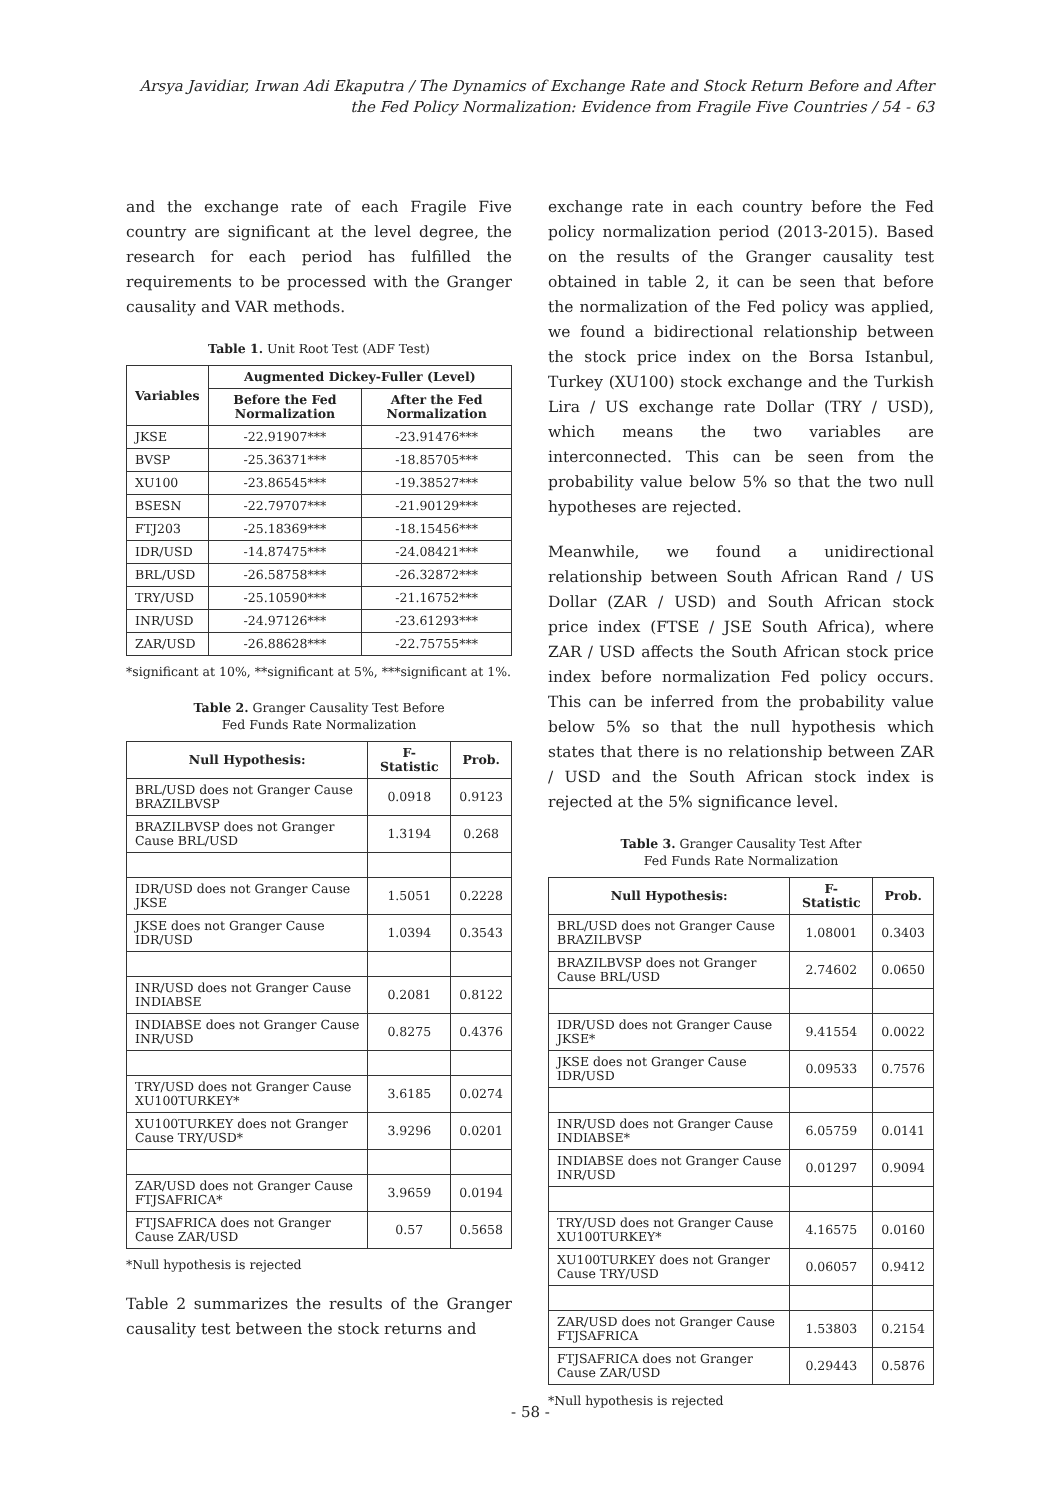Arsya Javidiar, Irwan Adi Ekaputra / The Dynamics of Exchange Rate and Stock Return Before and After the Fed Policy Normalization: Evidence from Fragile Five Countries / 54 - 63
and the exchange rate of each Fragile Five country are significant at the level degree, the research for each period has fulfilled the requirements to be processed with the Granger causality and VAR methods.
Table 1. Unit Root Test (ADF Test)
| Variables | Augmented Dickey-Fuller (Level) | |
| --- | --- | --- |
| | Before the Fed Normalization | After the Fed Normalization |
| JKSE | -22.91907*** | -23.91476*** |
| BVSP | -25.36371*** | -18.85705*** |
| XU100 | -23.86545*** | -19.38527*** |
| BSESN | -22.79707*** | -21.90129*** |
| FTJ203 | -25.18369*** | -18.15456*** |
| IDR/USD | -14.87475*** | -24.08421*** |
| BRL/USD | -26.58758*** | -26.32872*** |
| TRY/USD | -25.10590*** | -21.16752*** |
| INR/USD | -24.97126*** | -23.61293*** |
| ZAR/USD | -26.88628*** | -22.75755*** |
*significant at 10%, **significant at 5%, ***significant at 1%.
Table 2. Granger Causality Test Before
Fed Funds Rate Normalization
| Null Hypothesis: | F-Statistic | Prob. |
| --- | --- | --- |
| BRL/USD does not Granger Cause BRAZILBVSP | 0.0918 | 0.9123 |
| BRAZILBVSP does not Granger Cause BRL/USD | 1.3194 | 0.268 |
| IDR/USD does not Granger Cause JKSE | 1.5051 | 0.2228 |
| JKSE does not Granger Cause IDR/USD | 1.0394 | 0.3543 |
| INR/USD does not Granger Cause INDIABSE | 0.2081 | 0.8122 |
| INDIABSE does not Granger Cause INR/USD | 0.8275 | 0.4376 |
| TRY/USD does not Granger Cause XU100TURKEY* | 3.6185 | 0.0274 |
| XU100TURKEY does not Granger Cause TRY/USD* | 3.9296 | 0.0201 |
| ZAR/USD does not Granger Cause FTJSAFRICA* | 3.9659 | 0.0194 |
| FTJSAFRICA does not Granger Cause ZAR/USD | 0.57 | 0.5658 |
*Null hypothesis is rejected
Table 2 summarizes the results of the Granger causality test between the stock returns and
exchange rate in each country before the Fed policy normalization period (2013-2015). Based on the results of the Granger causality test obtained in table 2, it can be seen that before the normalization of the Fed policy was applied, we found a bidirectional relationship between the stock price index on the Borsa Istanbul, Turkey (XU100) stock exchange and the Turkish Lira / US exchange rate Dollar (TRY / USD), which means the two variables are interconnected. This can be seen from the probability value below 5% so that the two null hypotheses are rejected.
Meanwhile, we found a unidirectional relationship between South African Rand / US Dollar (ZAR / USD) and South African stock price index (FTSE / JSE South Africa), where ZAR / USD affects the South African stock price index before normalization Fed policy occurs. This can be inferred from the probability value below 5% so that the null hypothesis which states that there is no relationship between ZAR / USD and the South African stock index is rejected at the 5% significance level.
Table 3. Granger Causality Test After
Fed Funds Rate Normalization
| Null Hypothesis: | F-Statistic | Prob. |
| --- | --- | --- |
| BRL/USD does not Granger Cause BRAZILBVSP | 1.08001 | 0.3403 |
| BRAZILBVSP does not Granger Cause BRL/USD | 2.74602 | 0.0650 |
| IDR/USD does not Granger Cause JKSE* | 9.41554 | 0.0022 |
| JKSE does not Granger Cause IDR/USD | 0.09533 | 0.7576 |
| INR/USD does not Granger Cause INDIABSE* | 6.05759 | 0.0141 |
| INDIABSE does not Granger Cause INR/USD | 0.01297 | 0.9094 |
| TRY/USD does not Granger Cause XU100TURKEY* | 4.16575 | 0.0160 |
| XU100TURKEY does not Granger Cause TRY/USD | 0.06057 | 0.9412 |
| ZAR/USD does not Granger Cause FTJSAFRICA | 1.53803 | 0.2154 |
| FTJSAFRICA does not Granger Cause ZAR/USD | 0.29443 | 0.5876 |
*Null hypothesis is rejected
- 58 -